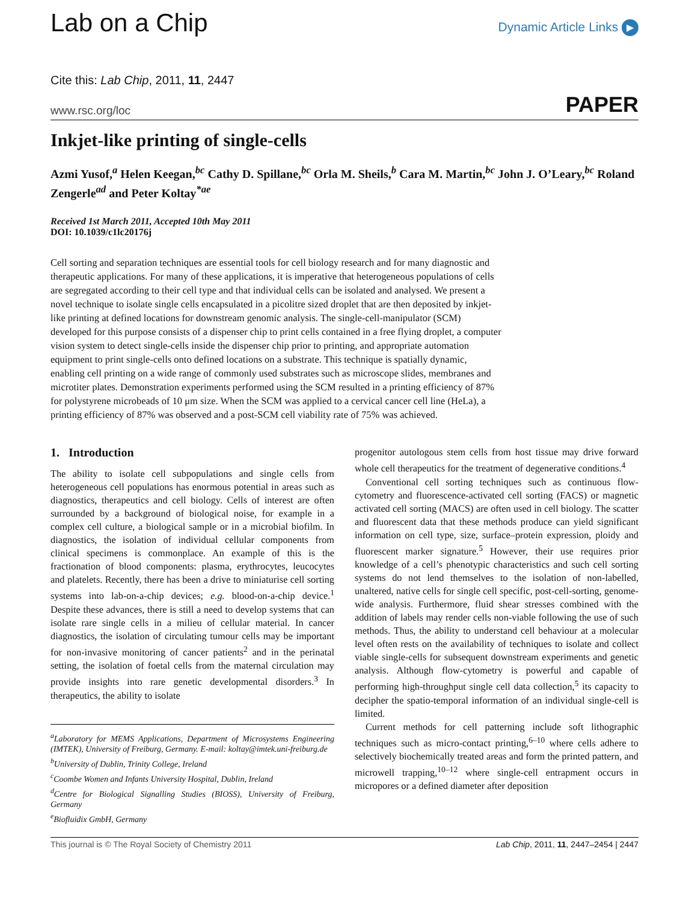Lab on a Chip
Dynamic Article Links ▶
Cite this: Lab Chip, 2011, 11, 2447
www.rsc.org/loc
PAPER
Inkjet-like printing of single-cells
Azmi Yusof,<sup>a</sup> Helen Keegan,<sup>bc</sup> Cathy D. Spillane,<sup>bc</sup> Orla M. Sheils,<sup>b</sup> Cara M. Martin,<sup>bc</sup> John J. O’Leary,<sup>bc</sup> Roland Zengerle<sup>ad</sup> and Peter Koltay<sup>*ae</sup>
Received 1st March 2011, Accepted 10th May 2011
DOI: 10.1039/c1lc20176j
Cell sorting and separation techniques are essential tools for cell biology research and for many diagnostic and therapeutic applications. For many of these applications, it is imperative that heterogeneous populations of cells are segregated according to their cell type and that individual cells can be isolated and analysed. We present a novel technique to isolate single cells encapsulated in a picolitre sized droplet that are then deposited by inkjet-like printing at defined locations for downstream genomic analysis. The single-cell-manipulator (SCM) developed for this purpose consists of a dispenser chip to print cells contained in a free flying droplet, a computer vision system to detect single-cells inside the dispenser chip prior to printing, and appropriate automation equipment to print single-cells onto defined locations on a substrate. This technique is spatially dynamic, enabling cell printing on a wide range of commonly used substrates such as microscope slides, membranes and microtiter plates. Demonstration experiments performed using the SCM resulted in a printing efficiency of 87% for polystyrene microbeads of 10 μm size. When the SCM was applied to a cervical cancer cell line (HeLa), a printing efficiency of 87% was observed and a post-SCM cell viability rate of 75% was achieved.
1. Introduction
The ability to isolate cell subpopulations and single cells from heterogeneous cell populations has enormous potential in areas such as diagnostics, therapeutics and cell biology. Cells of interest are often surrounded by a background of biological noise, for example in a complex cell culture, a biological sample or in a microbial biofilm. In diagnostics, the isolation of individual cellular components from clinical specimens is commonplace. An example of this is the fractionation of blood components: plasma, erythrocytes, leucocytes and platelets. Recently, there has been a drive to miniaturise cell sorting systems into lab-on-a-chip devices; e.g. blood-on-a-chip device.<sup>1</sup> Despite these advances, there is still a need to develop systems that can isolate rare single cells in a milieu of cellular material. In cancer diagnostics, the isolation of circulating tumour cells may be important for non-invasive monitoring of cancer patients<sup>2</sup> and in the perinatal setting, the isolation of foetal cells from the maternal circulation may provide insights into rare genetic developmental disorders.<sup>3</sup> In therapeutics, the ability to isolate
<sup>a</sup> Laboratory for MEMS Applications, Department of Microsystems Engineering (IMTEK), University of Freiburg, Germany. E-mail: koltay@imtek.uni-freiburg.de
<sup>b</sup> University of Dublin, Trinity College, Ireland
<sup>c</sup> Coombe Women and Infants University Hospital, Dublin, Ireland
<sup>d</sup> Centre for Biological Signalling Studies (BIOSS), University of Freiburg, Germany
<sup>e</sup> Biofluidix GmbH, Germany
progenitor autologous stem cells from host tissue may drive forward whole cell therapeutics for the treatment of degenerative conditions.<sup>4</sup>
Conventional cell sorting techniques such as continuous flow-cytometry and fluorescence-activated cell sorting (FACS) or magnetic activated cell sorting (MACS) are often used in cell biology. The scatter and fluorescent data that these methods produce can yield significant information on cell type, size, surface–protein expression, ploidy and fluorescent marker signature.<sup>5</sup> However, their use requires prior knowledge of a cell’s phenotypic characteristics and such cell sorting systems do not lend themselves to the isolation of non-labelled, unaltered, native cells for single cell specific, post-cell-sorting, genome-wide analysis. Furthermore, fluid shear stresses combined with the addition of labels may render cells non-viable following the use of such methods. Thus, the ability to understand cell behaviour at a molecular level often rests on the availability of techniques to isolate and collect viable single-cells for subsequent downstream experiments and genetic analysis. Although flow-cytometry is powerful and capable of performing high-throughput single cell data collection,<sup>5</sup> its capacity to decipher the spatio-temporal information of an individual single-cell is limited.
Current methods for cell patterning include soft lithographic techniques such as micro-contact printing,<sup>6–10</sup> where cells adhere to selectively biochemically treated areas and form the printed pattern, and microwell trapping,<sup>10–12</sup> where single-cell entrapment occurs in micropores or a defined diameter after deposition
This journal is © The Royal Society of Chemistry 2011 Lab Chip, 2011, 11, 2447–2454 | 2447